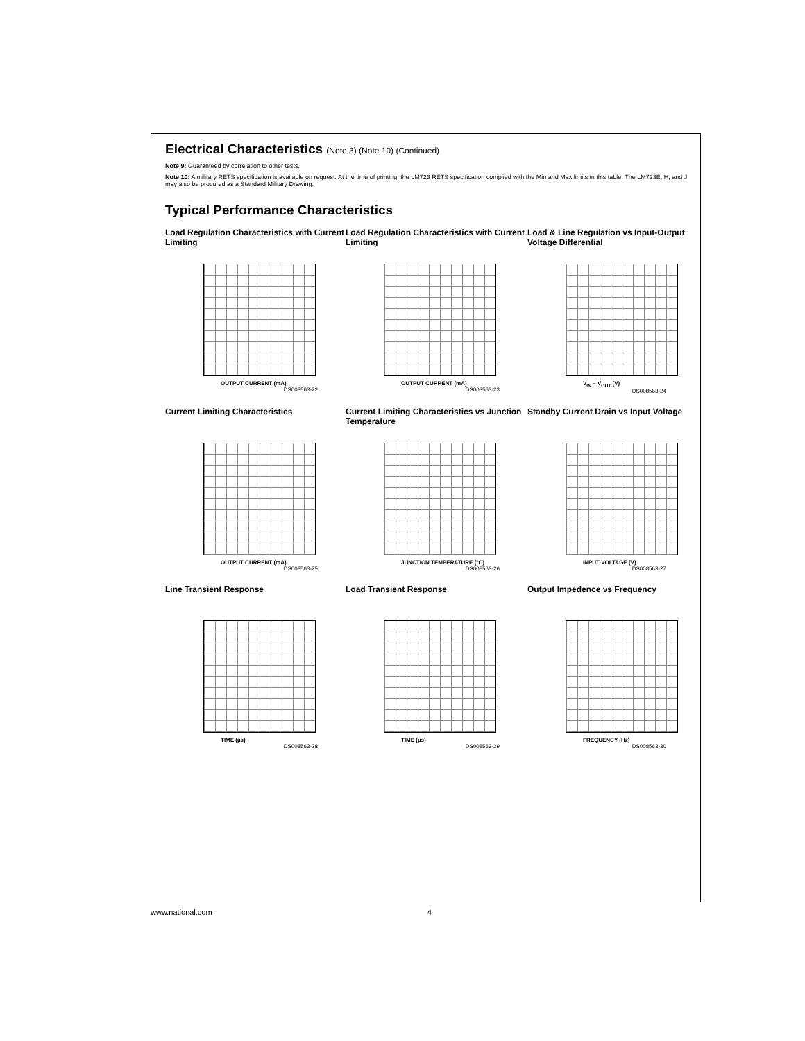Electrical Characteristics (Note 3) (Note 10) (Continued)
Note 9: Guaranteed by correlation to other tests.
Note 10: A military RETS specification is available on request. At the time of printing, the LM723 RETS specification complied with the Min and Max limits in this table. The LM723E, H, and J may also be procured as a Standard Military Drawing.
Typical Performance Characteristics
Load Regulation Characteristics with Current Limiting
OUTPUT CURRENT (mA)
DS008563-22
Load Regulation Characteristics with Current Limiting
OUTPUT CURRENT (mA)
DS008563-23
Load & Line Regulation vs Input-Output Voltage Differential
V<sub>IN</sub> – V<sub>OUT</sub> (V)
DS008563-24
Current Limiting Characteristics
OUTPUT CURRENT (mA)
DS008563-25
Current Limiting Characteristics vs Junction Temperature
JUNCTION TEMPERATURE (°C)
DS008563-26
Standby Current Drain vs Input Voltage
INPUT VOLTAGE (V)
DS008563-27
Line Transient Response
TIME (µs)
DS008563-28
Load Transient Response
TIME (µs)
DS008563-29
Output Impedence vs Frequency
FREQUENCY (Hz)
DS008563-30
www.national.com 4